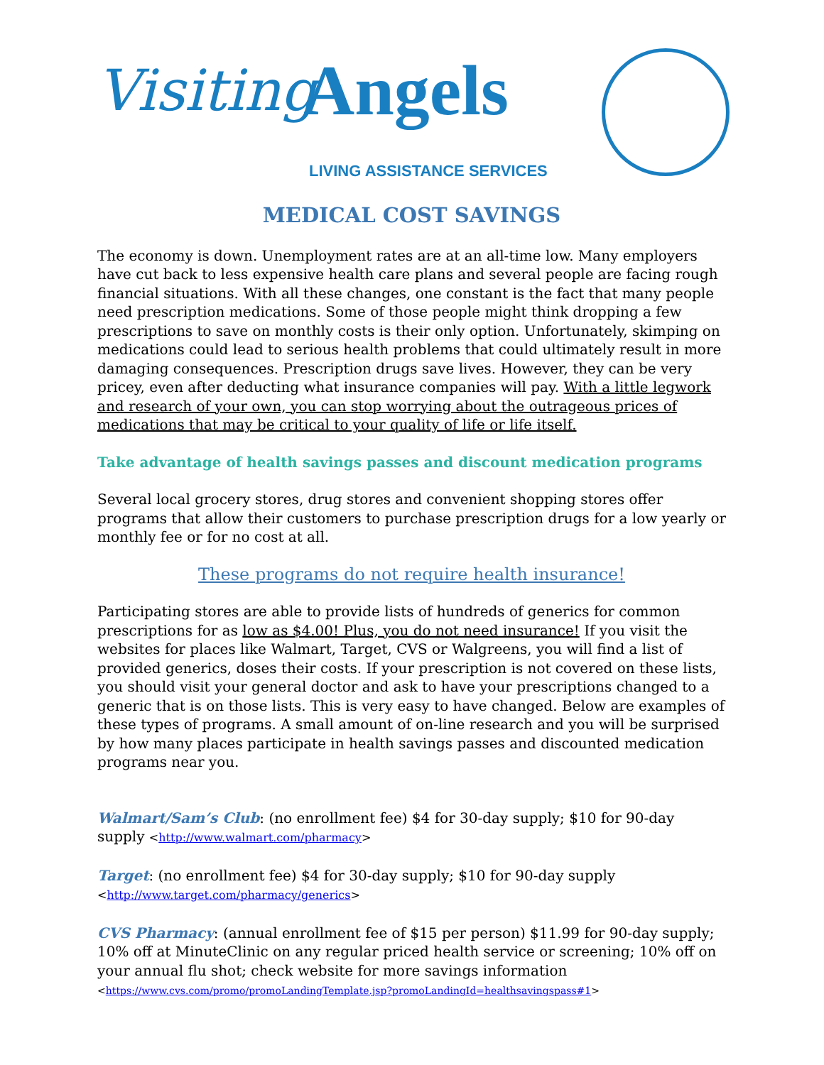Visiting Angels
LIVING ASSISTANCE SERVICES
MEDICAL COST SAVINGS
The economy is down. Unemployment rates are at an all-time low. Many employers have cut back to less expensive health care plans and several people are facing rough financial situations. With all these changes, one constant is the fact that many people need prescription medications. Some of those people might think dropping a few prescriptions to save on monthly costs is their only option. Unfortunately, skimping on medications could lead to serious health problems that could ultimately result in more damaging consequences. Prescription drugs save lives. However, they can be very pricey, even after deducting what insurance companies will pay. With a little legwork and research of your own, you can stop worrying about the outrageous prices of medications that may be critical to your quality of life or life itself.
Take advantage of health savings passes and discount medication programs
Several local grocery stores, drug stores and convenient shopping stores offer programs that allow their customers to purchase prescription drugs for a low yearly or monthly fee or for no cost at all.
These programs do not require health insurance!
Participating stores are able to provide lists of hundreds of generics for common prescriptions for as low as $4.00! Plus, you do not need insurance! If you visit the websites for places like Walmart, Target, CVS or Walgreens, you will find a list of provided generics, doses their costs. If your prescription is not covered on these lists, you should visit your general doctor and ask to have your prescriptions changed to a generic that is on those lists. This is very easy to have changed. Below are examples of these types of programs. A small amount of on-line research and you will be surprised by how many places participate in health savings passes and discounted medication programs near you.
Walmart/Sam’s Club: (no enrollment fee) $4 for 30-day supply; $10 for 90-day supply <http://www.walmart.com/pharmacy>
Target: (no enrollment fee) $4 for 30-day supply; $10 for 90-day supply <http://www.target.com/pharmacy/generics>
CVS Pharmacy: (annual enrollment fee of $15 per person) $11.99 for 90-day supply; 10% off at MinuteClinic on any regular priced health service or screening; 10% off on your annual flu shot; check website for more savings information <https://www.cvs.com/promo/promoLandingTemplate.jsp?promoLandingId=healthsavingspass#1>